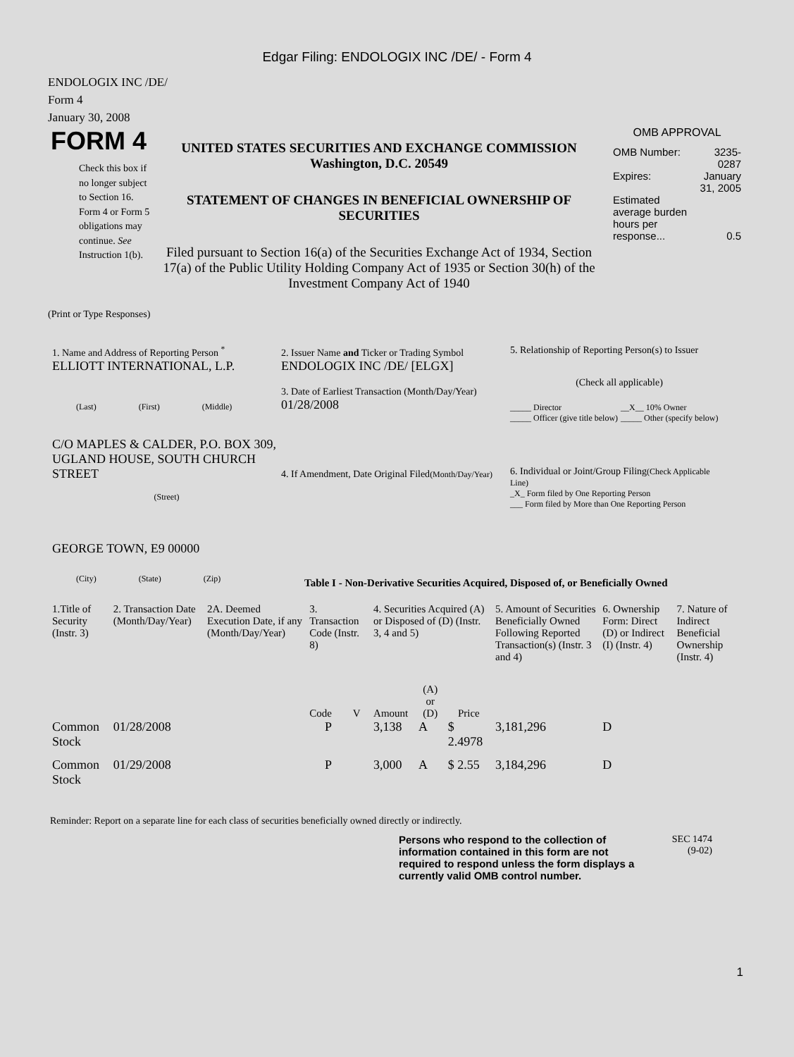Edgar Filing: ENDOLOGIX INC /DE/ - Form 4
ENDOLOGIX INC /DE/
Form 4
January 30, 2008
FORM 4
Check this box if no longer subject to Section 16. Form 4 or Form 5 obligations may continue. See Instruction 1(b).
UNITED STATES SECURITIES AND EXCHANGE COMMISSION
Washington, D.C. 20549
STATEMENT OF CHANGES IN BENEFICIAL OWNERSHIP OF SECURITIES
Filed pursuant to Section 16(a) of the Securities Exchange Act of 1934, Section 17(a) of the Public Utility Holding Company Act of 1935 or Section 30(h) of the Investment Company Act of 1940
OMB APPROVAL
| OMB Number: | 3235-0287 |
| Expires: | January 31, 2005 |
| Estimated average burden hours per response... | 0.5 |
(Print or Type Responses)
1. Name and Address of Reporting Person <sup>*</sup>
ELLIOTT INTERNATIONAL, L.P.
(Last) (First) (Middle)
C/O MAPLES & CALDER, P.O. BOX 309, UGLAND HOUSE, SOUTH CHURCH STREET
(Street)
GEORGE TOWN, E9 00000
(City) (State) (Zip)
2. Issuer Name and Ticker or Trading Symbol
ENDOLOGIX INC /DE/ [ELGX]
3. Date of Earliest Transaction (Month/Day/Year)
01/28/2008
4. If Amendment, Date Original Filed(Month/Day/Year)
5. Relationship of Reporting Person(s) to Issuer
(Check all applicable)
| _____ Director _____ Officer (give title below) | __X__ 10% Owner _____ Other (specify below) |
6. Individual or Joint/Group Filing(Check Applicable Line)
_X_ Form filed by One Reporting Person
___ Form filed by More than One Reporting Person
Table I - Non-Derivative Securities Acquired, Disposed of, or Beneficially Owned
| 1.Title of Security (Instr. 3) | 2. Transaction Date (Month/Day/Year) | 2A. Deemed Execution Date, if any (Month/Day/Year) | 3. Transaction Code (Instr. 8) | | 4. Securities Acquired (A) or Disposed of (D) (Instr. 3, 4 and 5) | | | 5. Amount of Securities Beneficially Owned Following Reported Transaction(s) (Instr. 3 and 4) | 6. Ownership Form: Direct (D) or Indirect (I) (Instr. 4) | 7. Nature of Indirect Beneficial Ownership (Instr. 4) |
| --- | --- | --- | --- | --- | --- | --- | --- | --- | --- | --- |
| | | | Code | V | Amount | (A) or (D) | Price | | | |
| Common Stock | 01/28/2008 | | P | | 3,138 | A | $ 2.4978 | 3,181,296 | D | |
| Common Stock | 01/29/2008 | | P | | 3,000 | A | $ 2.55 | 3,184,296 | D | |
Reminder: Report on a separate line for each class of securities beneficially owned directly or indirectly.
Persons who respond to the collection of information contained in this form are not required to respond unless the form displays a currently valid OMB control number.
SEC 1474
(9-02)
1